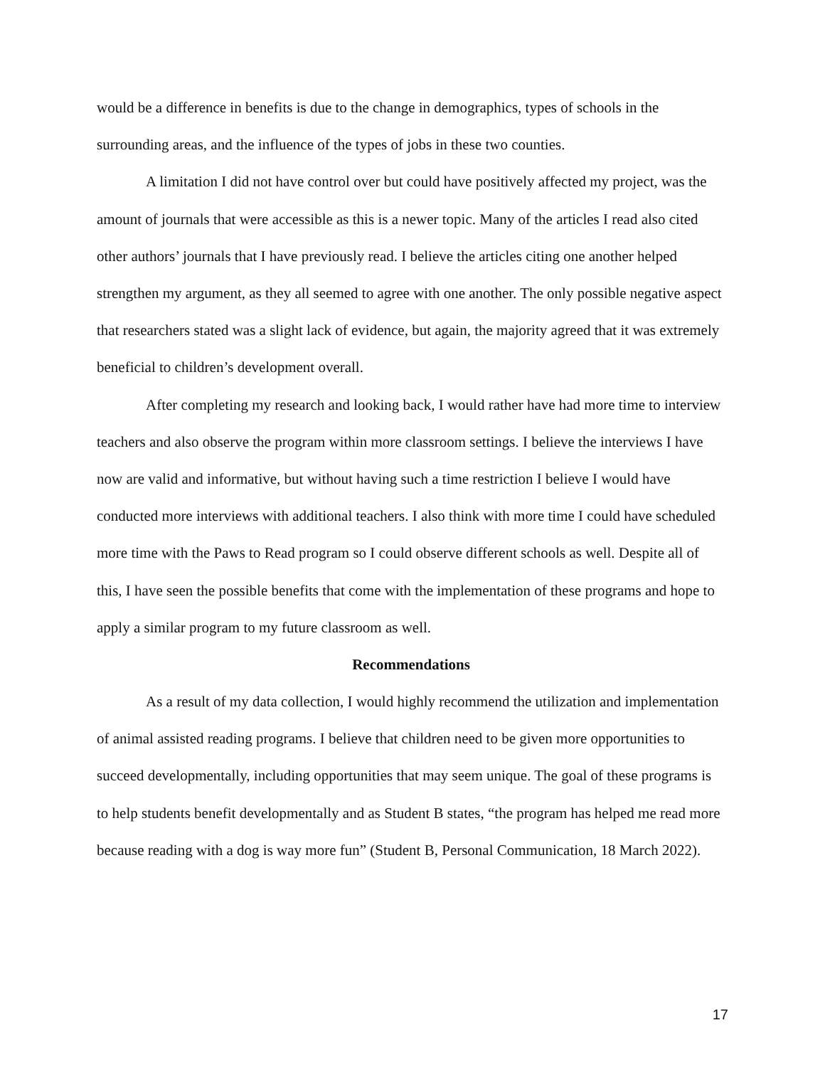would be a difference in benefits is due to the change in demographics, types of schools in the surrounding areas, and the influence of the types of jobs in these two counties.
A limitation I did not have control over but could have positively affected my project, was the amount of journals that were accessible as this is a newer topic. Many of the articles I read also cited other authors’ journals that I have previously read. I believe the articles citing one another helped strengthen my argument, as they all seemed to agree with one another. The only possible negative aspect that researchers stated was a slight lack of evidence, but again, the majority agreed that it was extremely beneficial to children’s development overall.
After completing my research and looking back, I would rather have had more time to interview teachers and also observe the program within more classroom settings. I believe the interviews I have now are valid and informative, but without having such a time restriction I believe I would have conducted more interviews with additional teachers. I also think with more time I could have scheduled more time with the Paws to Read program so I could observe different schools as well. Despite all of this, I have seen the possible benefits that come with the implementation of these programs and hope to apply a similar program to my future classroom as well.
Recommendations
As a result of my data collection, I would highly recommend the utilization and implementation of animal assisted reading programs. I believe that children need to be given more opportunities to succeed developmentally, including opportunities that may seem unique. The goal of these programs is to help students benefit developmentally and as Student B states, “the program has helped me read more because reading with a dog is way more fun” (Student B, Personal Communication, 18 March 2022).
17